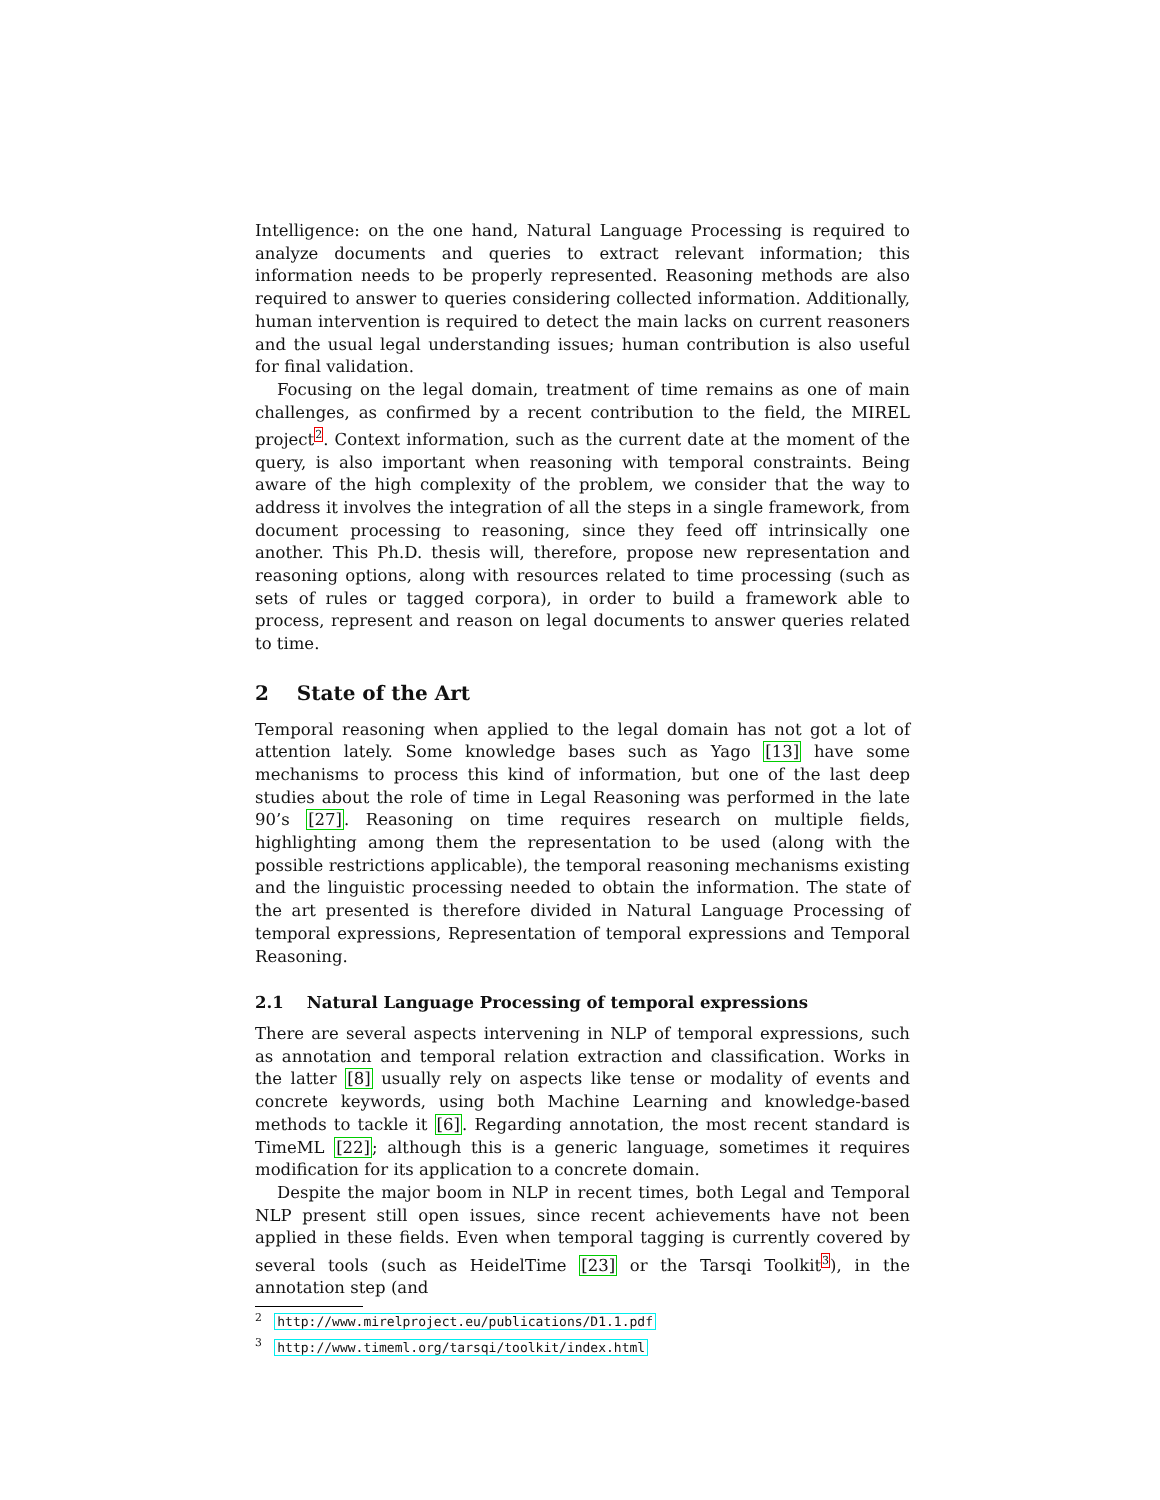Intelligence: on the one hand, Natural Language Processing is required to analyze documents and queries to extract relevant information; this information needs to be properly represented. Reasoning methods are also required to answer to queries considering collected information. Additionally, human intervention is required to detect the main lacks on current reasoners and the usual legal understanding issues; human contribution is also useful for final validation.
Focusing on the legal domain, treatment of time remains as one of main challenges, as confirmed by a recent contribution to the field, the MIREL project<sup>2</sup>. Context information, such as the current date at the moment of the query, is also important when reasoning with temporal constraints. Being aware of the high complexity of the problem, we consider that the way to address it involves the integration of all the steps in a single framework, from document processing to reasoning, since they feed off intrinsically one another. This Ph.D. thesis will, therefore, propose new representation and reasoning options, along with resources related to time processing (such as sets of rules or tagged corpora), in order to build a framework able to process, represent and reason on legal documents to answer queries related to time.
2 State of the Art
Temporal reasoning when applied to the legal domain has not got a lot of attention lately. Some knowledge bases such as Yago [13] have some mechanisms to process this kind of information, but one of the last deep studies about the role of time in Legal Reasoning was performed in the late 90’s [27]. Reasoning on time requires research on multiple fields, highlighting among them the representation to be used (along with the possible restrictions applicable), the temporal reasoning mechanisms existing and the linguistic processing needed to obtain the information. The state of the art presented is therefore divided in Natural Language Processing of temporal expressions, Representation of temporal expressions and Temporal Reasoning.
2.1 Natural Language Processing of temporal expressions
There are several aspects intervening in NLP of temporal expressions, such as annotation and temporal relation extraction and classification. Works in the latter [8] usually rely on aspects like tense or modality of events and concrete keywords, using both Machine Learning and knowledge-based methods to tackle it [6]. Regarding annotation, the most recent standard is TimeML [22]; although this is a generic language, sometimes it requires modification for its application to a concrete domain.
Despite the major boom in NLP in recent times, both Legal and Temporal NLP present still open issues, since recent achievements have not been applied in these fields. Even when temporal tagging is currently covered by several tools (such as HeidelTime [23] or the Tarsqi Toolkit<sup>3</sup>), in the annotation step (and
<sup>2</sup> http://www.mirelproject.eu/publications/D1.1.pdf
<sup>3</sup> http://www.timeml.org/tarsqi/toolkit/index.html